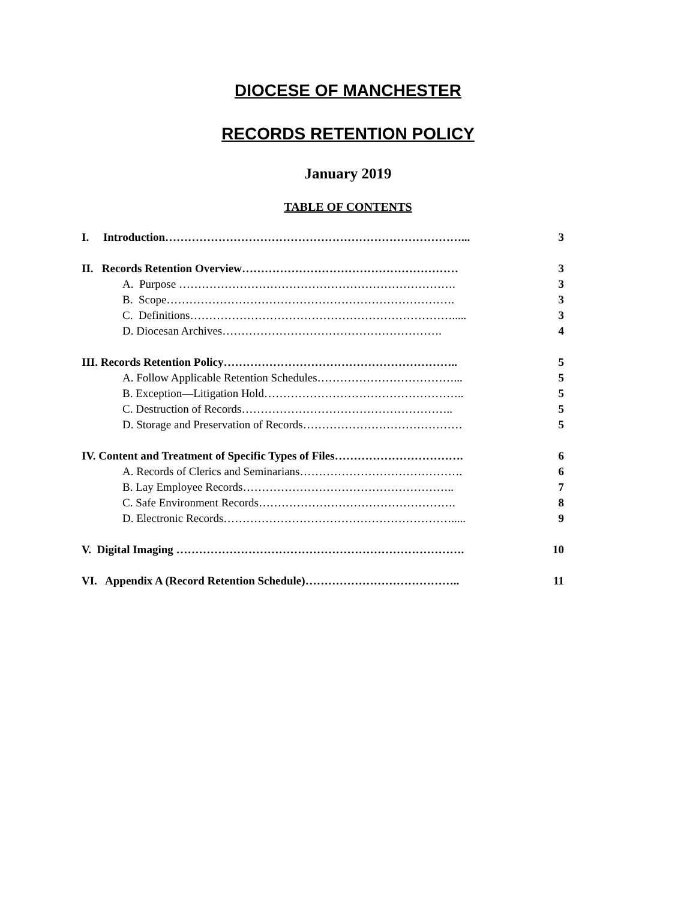DIOCESE OF MANCHESTER
RECORDS RETENTION POLICY
January 2019
TABLE OF CONTENTS
I. Introduction……………………………………………………………………... 3
II. Records Retention Overview………………………………………………… 3
A. Purpose ………………………………………………………………. 3
B. Scope…………………………………………………………………. 3
C. Definitions……………………………………………………………..... 3
D. Diocesan Archives…………………………………………………. 4
III. Records Retention Policy…………………………………………………….. 5
A. Follow Applicable Retention Schedules………………………………... 5
B. Exception—Litigation Hold…………………………………………….. 5
C. Destruction of Records……………………………………………….. 5
D. Storage and Preservation of Records…………………………………… 5
IV. Content and Treatment of Specific Types of Files……………………………. 6
A. Records of Clerics and Seminarians……………………………………. 6
B. Lay Employee Records……………………………………………….. 7
C. Safe Environment Records……………………………………………. 8
D. Electronic Records……………………………………………………..... 9
V. Digital Imaging …………………………………………………………………. 10
VI. Appendix A (Record Retention Schedule)………………………………….. 11